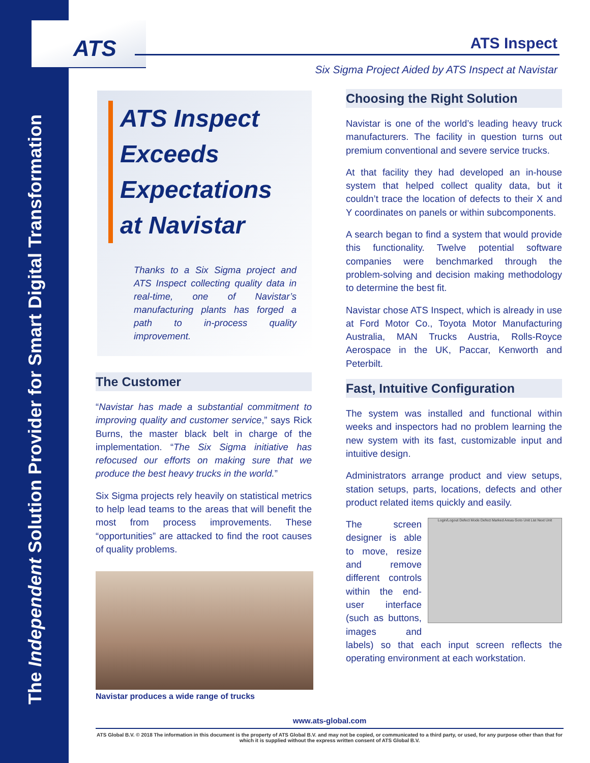The Independent Solution Provider for Smart Digital Transformation
ATS
ATS Inspect
Six Sigma Project Aided by ATS Inspect at Navistar
ATS Inspect Exceeds Expectations at Navistar
Thanks to a Six Sigma project and ATS Inspect collecting quality data in real-time, one of Navistar’s manufacturing plants has forged a path to in-process quality improvement.
The Customer
“Navistar has made a substantial commitment to improving quality and customer service,” says Rick Burns, the master black belt in charge of the implementation. “The Six Sigma initiative has refocused our efforts on making sure that we produce the best heavy trucks in the world.”
Six Sigma projects rely heavily on statistical metrics to help lead teams to the areas that will benefit the most from process improvements. These “opportunities” are attacked to find the root causes of quality problems.
Navistar produces a wide range of trucks
Choosing the Right Solution
Navistar is one of the world’s leading heavy truck manufacturers. The facility in question turns out premium conventional and severe service trucks.
At that facility they had developed an in-house system that helped collect quality data, but it couldn’t trace the location of defects to their X and Y coordinates on panels or within subcomponents.
A search began to find a system that would provide this functionality. Twelve potential software companies were benchmarked through the problem-solving and decision making methodology to determine the best fit.
Navistar chose ATS Inspect, which is already in use at Ford Motor Co., Toyota Motor Manufacturing Australia, MAN Trucks Austria, Rolls-Royce Aerospace in the UK, Paccar, Kenworth and Peterbilt.
Fast, Intuitive Configuration
The system was installed and functional within weeks and inspectors had no problem learning the new system with its fast, customizable input and intuitive design.
Administrators arrange product and view setups, station setups, parts, locations, defects and other product related items quickly and easily.
Login/Logout Defect Mode Defect Marked Areas Goto Unit List Next Unit
The screen designer is able to move, resize and remove different controls within the end-user interface (such as buttons, images and labels) so that each input screen reflects the operating environment at each workstation.
www.ats-global.com
ATS Global B.V. © 2018 The information in this document is the property of ATS Global B.V. and may not be copied, or communicated to a third party, or used, for any purpose other than that for which it is supplied without the express written consent of ATS Global B.V.